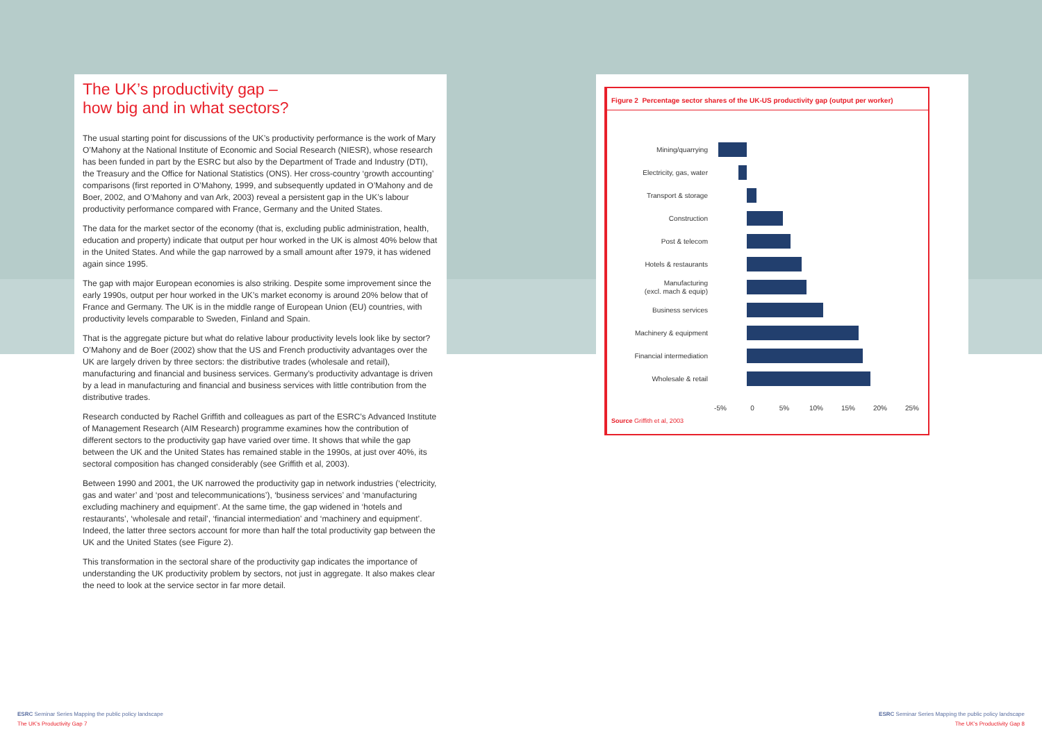The UK’s productivity gap –
how big and in what sectors?
The usual starting point for discussions of the UK’s productivity performance is the work of Mary O’Mahony at the National Institute of Economic and Social Research (NIESR), whose research has been funded in part by the ESRC but also by the Department of Trade and Industry (DTI), the Treasury and the Office for National Statistics (ONS). Her cross-country ‘growth accounting’ comparisons (first reported in O’Mahony, 1999, and subsequently updated in O’Mahony and de Boer, 2002, and O’Mahony and van Ark, 2003) reveal a persistent gap in the UK’s labour productivity performance compared with France, Germany and the United States.
The data for the market sector of the economy (that is, excluding public administration, health, education and property) indicate that output per hour worked in the UK is almost 40% below that in the United States. And while the gap narrowed by a small amount after 1979, it has widened again since 1995.
The gap with major European economies is also striking. Despite some improvement since the early 1990s, output per hour worked in the UK’s market economy is around 20% below that of France and Germany. The UK is in the middle range of European Union (EU) countries, with productivity levels comparable to Sweden, Finland and Spain.
That is the aggregate picture but what do relative labour productivity levels look like by sector? O’Mahony and de Boer (2002) show that the US and French productivity advantages over the UK are largely driven by three sectors: the distributive trades (wholesale and retail), manufacturing and financial and business services. Germany’s productivity advantage is driven by a lead in manufacturing and financial and business services with little contribution from the distributive trades.
Research conducted by Rachel Griffith and colleagues as part of the ESRC’s Advanced Institute of Management Research (AIM Research) programme examines how the contribution of different sectors to the productivity gap have varied over time. It shows that while the gap between the UK and the United States has remained stable in the 1990s, at just over 40%, its sectoral composition has changed considerably (see Griffith et al, 2003).
Between 1990 and 2001, the UK narrowed the productivity gap in network industries (‘electricity, gas and water’ and ‘post and telecommunications’), ‘business services’ and ‘manufacturing excluding machinery and equipment’. At the same time, the gap widened in ‘hotels and restaurants’, ‘wholesale and retail’, ‘financial intermediation’ and ‘machinery and equipment’. Indeed, the latter three sectors account for more than half the total productivity gap between the UK and the United States (see Figure 2).
This transformation in the sectoral share of the productivity gap indicates the importance of understanding the UK productivity problem by sectors, not just in aggregate. It also makes clear the need to look at the service sector in far more detail.
Figure 2 Percentage sector shares of the UK-US productivity gap (output per worker)
Mining/quarrying
Electricity, gas, water
Transport & storage
Construction
Post & telecom
Hotels & restaurants
Manufacturing
(excl. mach & equip)
Business services
Machinery & equipment
Financial intermediation
Wholesale & retail
-5% 0 5% 10% 15% 20% 25%
Source Griffith et al, 2003
ESRC Seminar Series Mapping the public policy landscape
The UK’s Productivity Gap 7
ESRC Seminar Series Mapping the public policy landscape
The UK’s Productivity Gap 8